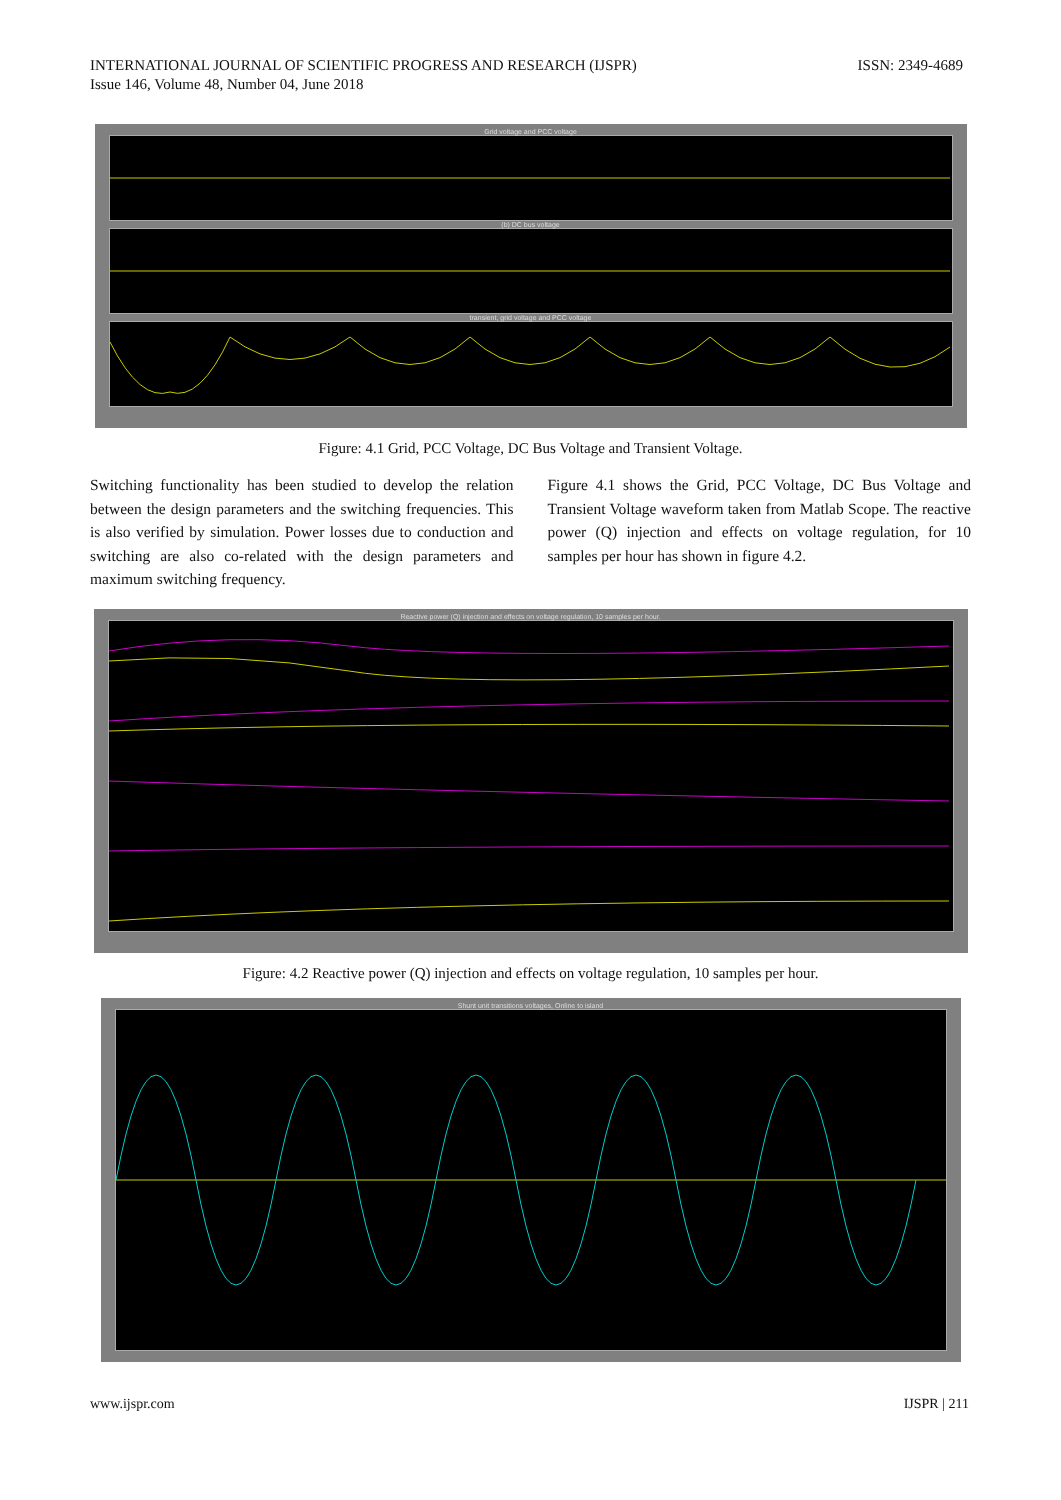INTERNATIONAL JOURNAL OF SCIENTIFIC PROGRESS AND RESEARCH (IJSPR)
Issue 146, Volume 48, Number 04, June 2018
ISSN: 2349-4689
Grid voltage and PCC voltage
(b) DC bus voltage
transient, grid voltage and PCC voltage
Figure: 4.1 Grid, PCC Voltage, DC Bus Voltage and Transient Voltage.
Switching functionality has been studied to develop the relation between the design parameters and the switching frequencies. This is also verified by simulation. Power losses due to conduction and switching are also co-related with the design parameters and maximum switching frequency.
Figure 4.1 shows the Grid, PCC Voltage, DC Bus Voltage and Transient Voltage waveform taken from Matlab Scope. The reactive power (Q) injection and effects on voltage regulation, for 10 samples per hour has shown in figure 4.2.
Reactive power (Q) injection and effects on voltage regulation, 10 samples per hour.
Figure: 4.2 Reactive power (Q) injection and effects on voltage regulation, 10 samples per hour.
Shunt unit transitions voltages, Online to island
www.ijspr.com IJSPR | 211